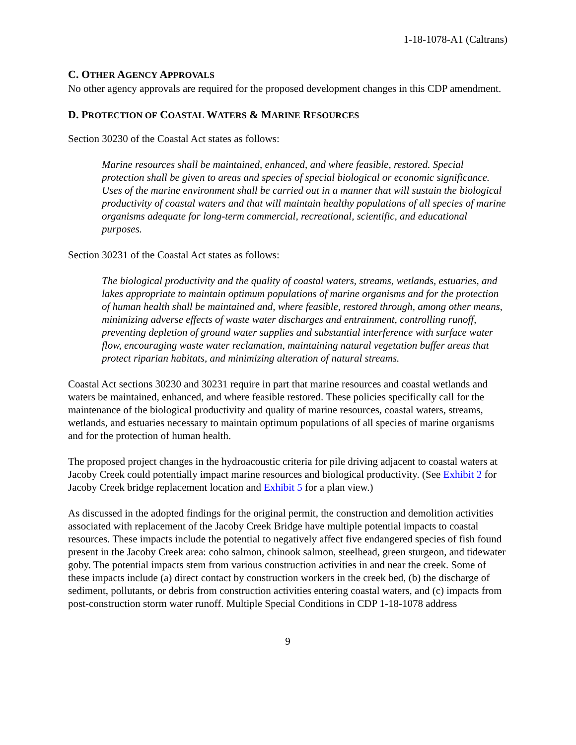1-18-1078-A1 (Caltrans)
C. OTHER AGENCY APPROVALS
No other agency approvals are required for the proposed development changes in this CDP amendment.
D. PROTECTION OF COASTAL WATERS & MARINE RESOURCES
Section 30230 of the Coastal Act states as follows:
Marine resources shall be maintained, enhanced, and where feasible, restored. Special protection shall be given to areas and species of special biological or economic significance. Uses of the marine environment shall be carried out in a manner that will sustain the biological productivity of coastal waters and that will maintain healthy populations of all species of marine organisms adequate for long-term commercial, recreational, scientific, and educational purposes.
Section 30231 of the Coastal Act states as follows:
The biological productivity and the quality of coastal waters, streams, wetlands, estuaries, and lakes appropriate to maintain optimum populations of marine organisms and for the protection of human health shall be maintained and, where feasible, restored through, among other means, minimizing adverse effects of waste water discharges and entrainment, controlling runoff, preventing depletion of ground water supplies and substantial interference with surface water flow, encouraging waste water reclamation, maintaining natural vegetation buffer areas that protect riparian habitats, and minimizing alteration of natural streams.
Coastal Act sections 30230 and 30231 require in part that marine resources and coastal wetlands and waters be maintained, enhanced, and where feasible restored. These policies specifically call for the maintenance of the biological productivity and quality of marine resources, coastal waters, streams, wetlands, and estuaries necessary to maintain optimum populations of all species of marine organisms and for the protection of human health.
The proposed project changes in the hydroacoustic criteria for pile driving adjacent to coastal waters at Jacoby Creek could potentially impact marine resources and biological productivity. (See Exhibit 2 for Jacoby Creek bridge replacement location and Exhibit 5 for a plan view.)
As discussed in the adopted findings for the original permit, the construction and demolition activities associated with replacement of the Jacoby Creek Bridge have multiple potential impacts to coastal resources. These impacts include the potential to negatively affect five endangered species of fish found present in the Jacoby Creek area: coho salmon, chinook salmon, steelhead, green sturgeon, and tidewater goby. The potential impacts stem from various construction activities in and near the creek. Some of these impacts include (a) direct contact by construction workers in the creek bed, (b) the discharge of sediment, pollutants, or debris from construction activities entering coastal waters, and (c) impacts from post-construction storm water runoff. Multiple Special Conditions in CDP 1-18-1078 address
9